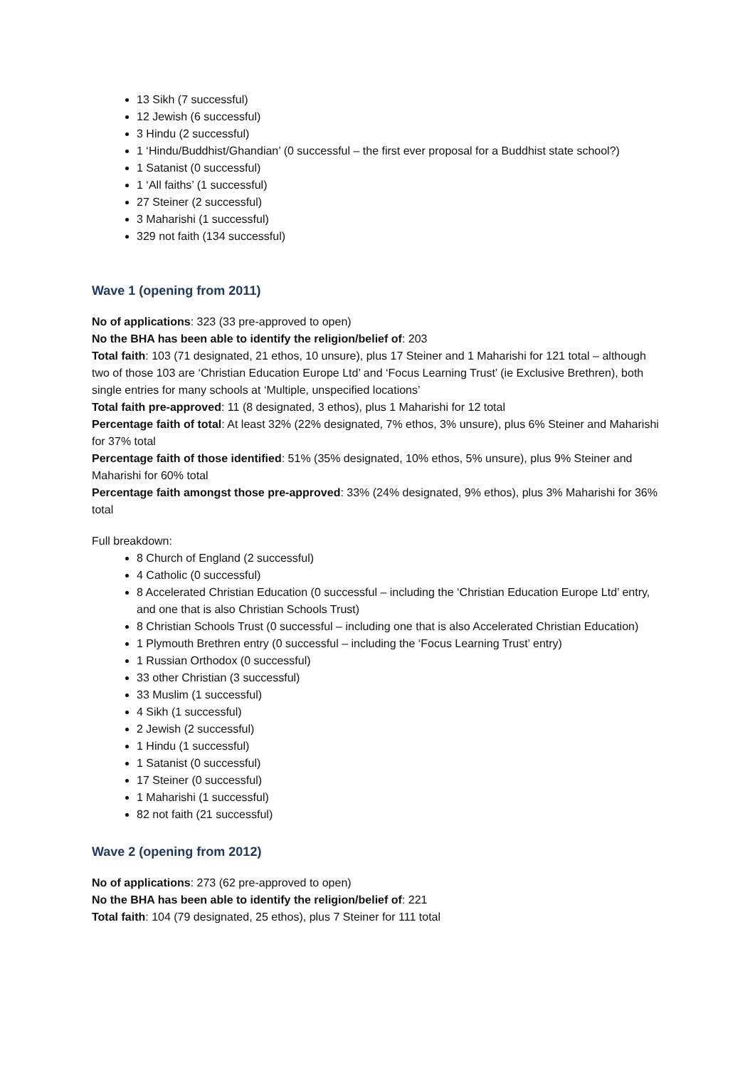13 Sikh (7 successful)
12 Jewish (6 successful)
3 Hindu (2 successful)
1 ‘Hindu/Buddhist/Ghandian’ (0 successful – the first ever proposal for a Buddhist state school?)
1 Satanist (0 successful)
1 ‘All faiths’ (1 successful)
27 Steiner (2 successful)
3 Maharishi (1 successful)
329 not faith (134 successful)
Wave 1 (opening from 2011)
No of applications: 323 (33 pre-approved to open)
No the BHA has been able to identify the religion/belief of: 203
Total faith: 103 (71 designated, 21 ethos, 10 unsure), plus 17 Steiner and 1 Maharishi for 121 total – although two of those 103 are ‘Christian Education Europe Ltd’ and ‘Focus Learning Trust’ (ie Exclusive Brethren), both single entries for many schools at ‘Multiple, unspecified locations’
Total faith pre-approved: 11 (8 designated, 3 ethos), plus 1 Maharishi for 12 total
Percentage faith of total: At least 32% (22% designated, 7% ethos, 3% unsure), plus 6% Steiner and Maharishi for 37% total
Percentage faith of those identified: 51% (35% designated, 10% ethos, 5% unsure), plus 9% Steiner and Maharishi for 60% total
Percentage faith amongst those pre-approved: 33% (24% designated, 9% ethos), plus 3% Maharishi for 36% total
Full breakdown:
8 Church of England (2 successful)
4 Catholic (0 successful)
8 Accelerated Christian Education (0 successful – including the ‘Christian Education Europe Ltd’ entry, and one that is also Christian Schools Trust)
8 Christian Schools Trust (0 successful – including one that is also Accelerated Christian Education)
1 Plymouth Brethren entry (0 successful – including the ‘Focus Learning Trust’ entry)
1 Russian Orthodox (0 successful)
33 other Christian (3 successful)
33 Muslim (1 successful)
4 Sikh (1 successful)
2 Jewish (2 successful)
1 Hindu (1 successful)
1 Satanist (0 successful)
17 Steiner (0 successful)
1 Maharishi (1 successful)
82 not faith (21 successful)
Wave 2 (opening from 2012)
No of applications: 273 (62 pre-approved to open)
No the BHA has been able to identify the religion/belief of: 221
Total faith: 104 (79 designated, 25 ethos), plus 7 Steiner for 111 total